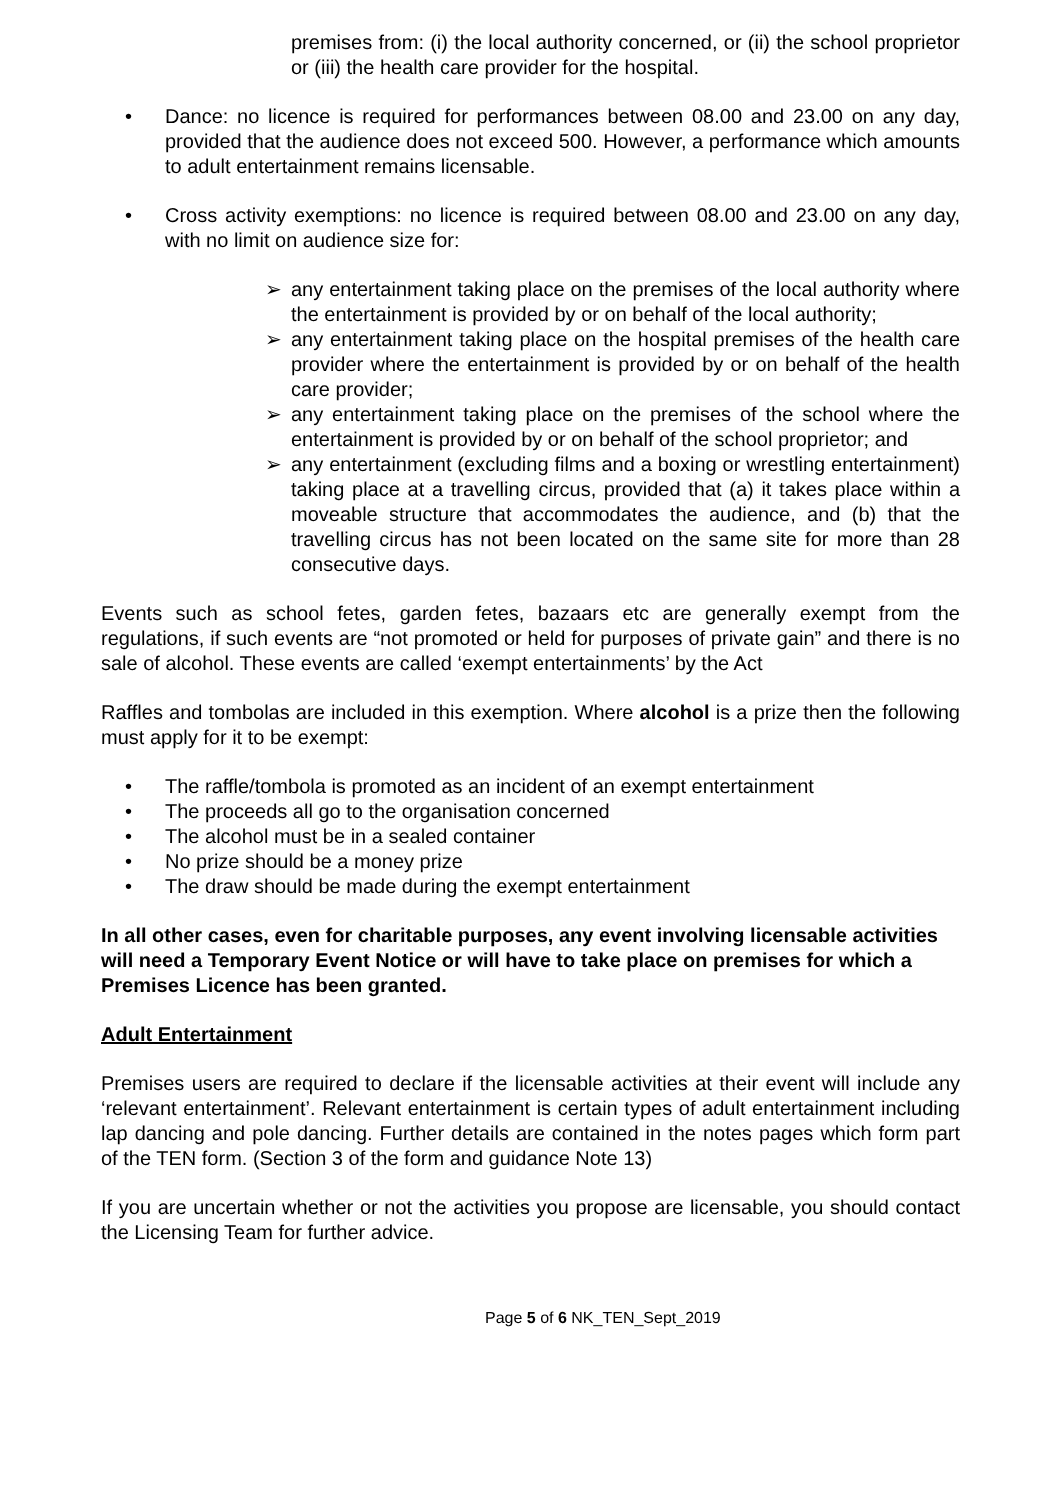premises from: (i) the local authority concerned, or (ii) the school proprietor or (iii) the health care provider for the hospital.
• Dance: no licence is required for performances between 08.00 and 23.00 on any day, provided that the audience does not exceed 500. However, a performance which amounts to adult entertainment remains licensable.
• Cross activity exemptions: no licence is required between 08.00 and 23.00 on any day, with no limit on audience size for:
➢ any entertainment taking place on the premises of the local authority where the entertainment is provided by or on behalf of the local authority;
➢ any entertainment taking place on the hospital premises of the health care provider where the entertainment is provided by or on behalf of the health care provider;
➢ any entertainment taking place on the premises of the school where the entertainment is provided by or on behalf of the school proprietor; and
➢ any entertainment (excluding films and a boxing or wrestling entertainment) taking place at a travelling circus, provided that (a) it takes place within a moveable structure that accommodates the audience, and (b) that the travelling circus has not been located on the same site for more than 28 consecutive days.
Events such as school fetes, garden fetes, bazaars etc are generally exempt from the regulations, if such events are “not promoted or held for purposes of private gain” and there is no sale of alcohol. These events are called ‘exempt entertainments’ by the Act
Raffles and tombolas are included in this exemption. Where alcohol is a prize then the following must apply for it to be exempt:
• The raffle/tombola is promoted as an incident of an exempt entertainment
• The proceeds all go to the organisation concerned
• The alcohol must be in a sealed container
• No prize should be a money prize
• The draw should be made during the exempt entertainment
In all other cases, even for charitable purposes, any event involving licensable activities will need a Temporary Event Notice or will have to take place on premises for which a Premises Licence has been granted.
Adult Entertainment
Premises users are required to declare if the licensable activities at their event will include any ‘relevant entertainment’. Relevant entertainment is certain types of adult entertainment including lap dancing and pole dancing. Further details are contained in the notes pages which form part of the TEN form. (Section 3 of the form and guidance Note 13)
If you are uncertain whether or not the activities you propose are licensable, you should contact the Licensing Team for further advice.
Page 5 of 6 NK_TEN_Sept_2019